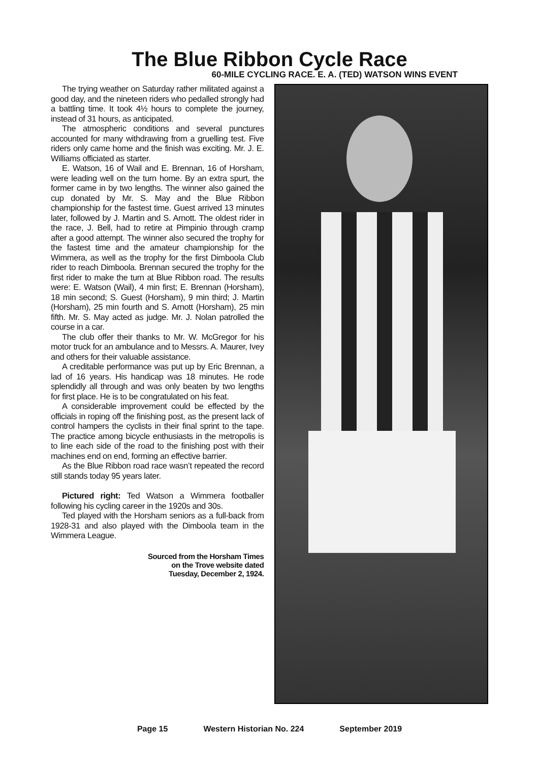The Blue Ribbon Cycle Race
60-MILE CYCLING RACE. E. A. (TED) WATSON WINS EVENT
The trying weather on Saturday rather militated against a good day, and the nineteen riders who pedalled strongly had a battling time. It took 4½ hours to complete the journey, instead of 31 hours, as anticipated.
The atmospheric conditions and several punctures accounted for many withdrawing from a gruelling test. Five riders only came home and the finish was exciting. Mr. J. E. Williams officiated as starter.
E. Watson, 16 of Wail and E. Brennan, 16 of Horsham, were leading well on the turn home. By an extra spurt, the former came in by two lengths. The winner also gained the cup donated by Mr. S. May and the Blue Ribbon championship for the fastest time. Guest arrived 13 minutes later, followed by J. Martin and S. Arnott. The oldest rider in the race, J. Bell, had to retire at Pimpinio through cramp after a good attempt. The winner also secured the trophy for the fastest time and the amateur championship for the Wimmera, as well as the trophy for the first Dimboola Club rider to reach Dimboola. Brennan secured the trophy for the first rider to make the turn at Blue Ribbon road. The results were: E. Watson (Wail), 4 min first; E. Brennan (Horsham), 18 min second; S. Guest (Horsham), 9 min third; J. Martin (Horsham), 25 min fourth and S. Arnott (Horsham), 25 min fifth. Mr. S. May acted as judge. Mr. J. Nolan patrolled the course in a car.
The club offer their thanks to Mr. W. McGregor for his motor truck for an ambulance and to Messrs. A. Maurer, Ivey and others for their valuable assistance.
A creditable performance was put up by Eric Brennan, a lad of 16 years. His handicap was 18 minutes. He rode splendidly all through and was only beaten by two lengths for first place. He is to be congratulated on his feat.
A considerable improvement could be effected by the officials in roping off the finishing post, as the present lack of control hampers the cyclists in their final sprint to the tape. The practice among bicycle enthusiasts in the metropolis is to line each side of the road to the finishing post with their machines end on end, forming an effective barrier.
As the Blue Ribbon road race wasn’t repeated the record still stands today 95 years later.
Pictured right: Ted Watson a Wimmera footballer following his cycling career in the 1920s and 30s.
Ted played with the Horsham seniors as a full-back from 1928-31 and also played with the Dimboola team in the Wimmera League.
Sourced from the Horsham Times
on the Trove website dated
Tuesday, December 2, 1924.
Page 15 Western Historian No. 224 September 2019